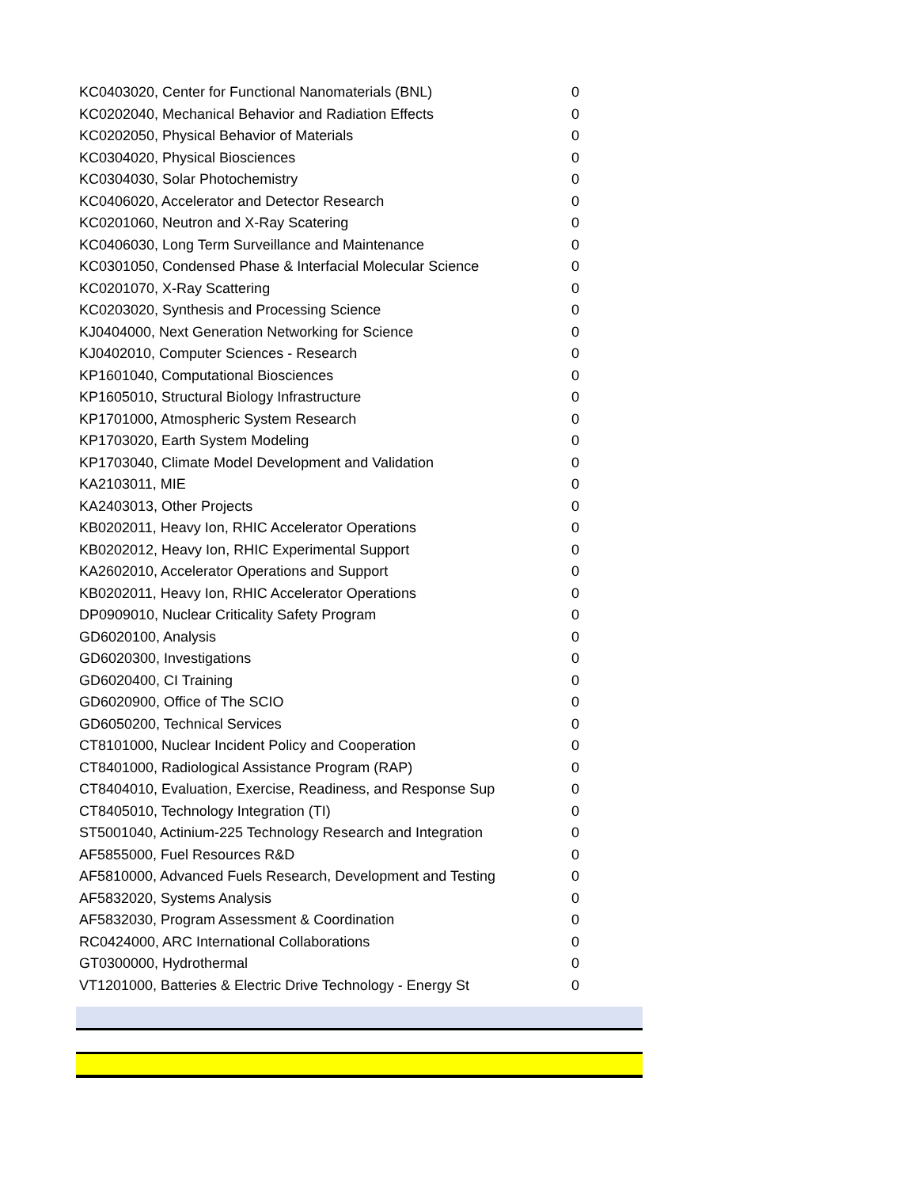| KC0403020, Center for Functional Nanomaterials (BNL) | 0 |
| KC0202040, Mechanical Behavior and Radiation Effects | 0 |
| KC0202050, Physical Behavior of Materials | 0 |
| KC0304020, Physical Biosciences | 0 |
| KC0304030, Solar Photochemistry | 0 |
| KC0406020, Accelerator and Detector Research | 0 |
| KC0201060, Neutron and X-Ray Scatering | 0 |
| KC0406030, Long Term Surveillance and Maintenance | 0 |
| KC0301050, Condensed Phase & Interfacial Molecular Science | 0 |
| KC0201070, X-Ray Scattering | 0 |
| KC0203020, Synthesis and Processing Science | 0 |
| KJ0404000, Next Generation Networking for Science | 0 |
| KJ0402010, Computer Sciences - Research | 0 |
| KP1601040, Computational Biosciences | 0 |
| KP1605010, Structural Biology Infrastructure | 0 |
| KP1701000, Atmospheric System Research | 0 |
| KP1703020, Earth System Modeling | 0 |
| KP1703040, Climate Model Development and Validation | 0 |
| KA2103011, MIE | 0 |
| KA2403013, Other Projects | 0 |
| KB0202011, Heavy Ion, RHIC Accelerator Operations | 0 |
| KB0202012, Heavy Ion, RHIC Experimental Support | 0 |
| KA2602010, Accelerator Operations and Support | 0 |
| KB0202011, Heavy Ion, RHIC Accelerator Operations | 0 |
| DP0909010, Nuclear Criticality Safety Program | 0 |
| GD6020100, Analysis | 0 |
| GD6020300, Investigations | 0 |
| GD6020400, CI Training | 0 |
| GD6020900, Office of The SCIO | 0 |
| GD6050200, Technical Services | 0 |
| CT8101000, Nuclear Incident Policy and Cooperation | 0 |
| CT8401000, Radiological Assistance Program (RAP) | 0 |
| CT8404010, Evaluation, Exercise, Readiness, and Response Sup | 0 |
| CT8405010, Technology Integration (TI) | 0 |
| ST5001040, Actinium-225 Technology Research and Integration | 0 |
| AF5855000, Fuel Resources R&D | 0 |
| AF5810000, Advanced Fuels Research, Development and Testing | 0 |
| AF5832020, Systems Analysis | 0 |
| AF5832030, Program Assessment & Coordination | 0 |
| RC0424000, ARC International Collaborations | 0 |
| GT0300000, Hydrothermal | 0 |
| VT1201000, Batteries & Electric Drive Technology - Energy St | 0 |